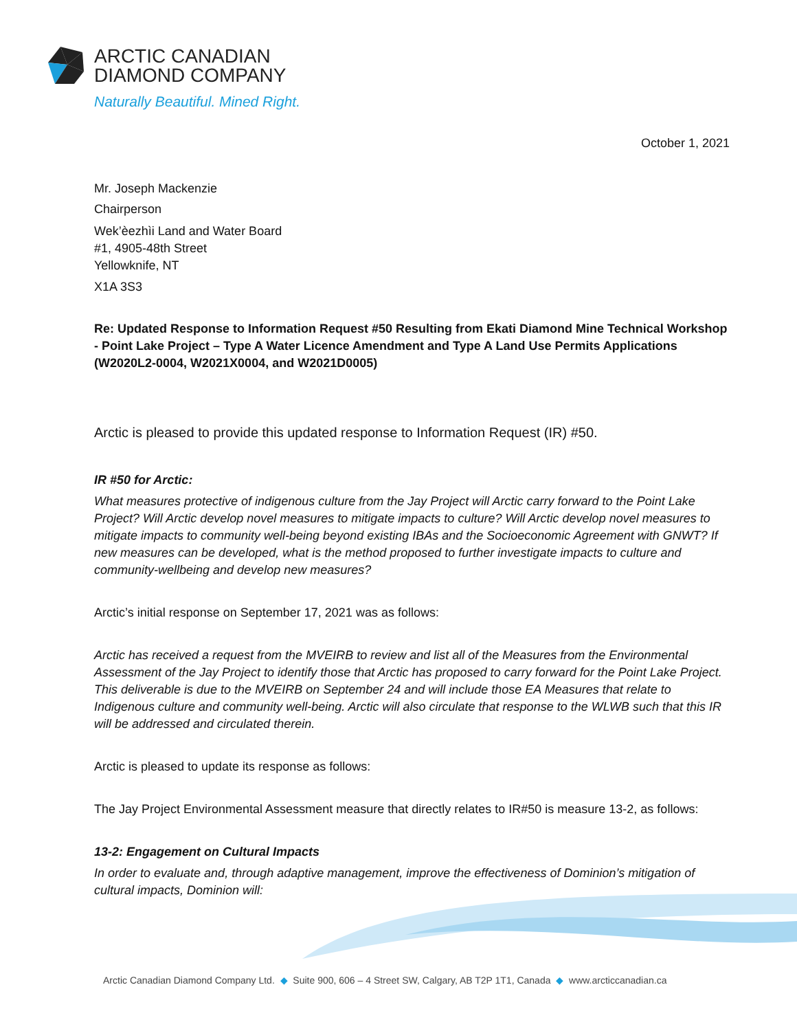ARCTIC CANADIAN
DIAMOND COMPANY
Naturally Beautiful. Mined Right.
October 1, 2021
Mr. Joseph Mackenzie
Chairperson
Wek’èezhìi Land and Water Board
#1, 4905-48th Street
Yellowknife, NT
X1A 3S3
Re: Updated Response to Information Request #50 Resulting from Ekati Diamond Mine Technical Workshop - Point Lake Project – Type A Water Licence Amendment and Type A Land Use Permits Applications (W2020L2-0004, W2021X0004, and W2021D0005)
Arctic is pleased to provide this updated response to Information Request (IR) #50.
IR #50 for Arctic:
What measures protective of indigenous culture from the Jay Project will Arctic carry forward to the Point Lake Project? Will Arctic develop novel measures to mitigate impacts to culture? Will Arctic develop novel measures to mitigate impacts to community well-being beyond existing IBAs and the Socioeconomic Agreement with GNWT? If new measures can be developed, what is the method proposed to further investigate impacts to culture and community-wellbeing and develop new measures?
Arctic’s initial response on September 17, 2021 was as follows:
Arctic has received a request from the MVEIRB to review and list all of the Measures from the Environmental Assessment of the Jay Project to identify those that Arctic has proposed to carry forward for the Point Lake Project. This deliverable is due to the MVEIRB on September 24 and will include those EA Measures that relate to Indigenous culture and community well-being. Arctic will also circulate that response to the WLWB such that this IR will be addressed and circulated therein.
Arctic is pleased to update its response as follows:
The Jay Project Environmental Assessment measure that directly relates to IR#50 is measure 13-2, as follows:
13-2: Engagement on Cultural Impacts
In order to evaluate and, through adaptive management, improve the effectiveness of Dominion’s mitigation of cultural impacts, Dominion will:
Arctic Canadian Diamond Company Ltd. ◆ Suite 900, 606 – 4 Street SW, Calgary, AB T2P 1T1, Canada ◆ www.arcticcanadian.ca